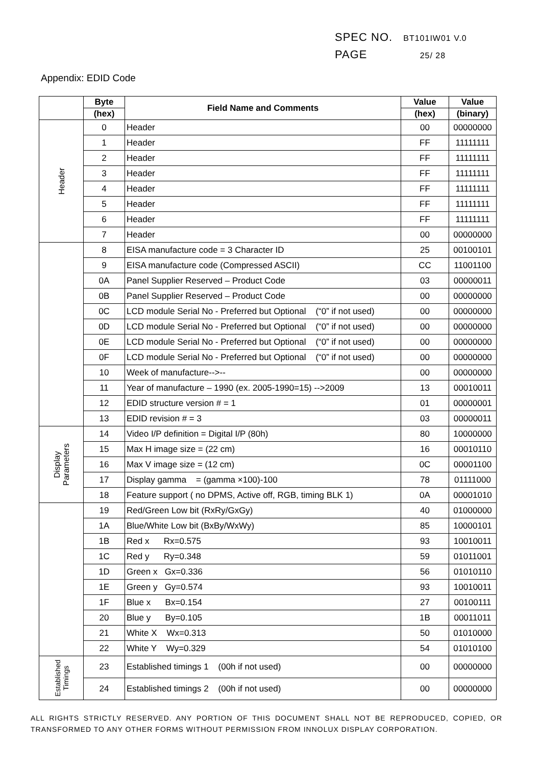SPEC NO. BT101IW01 V.0
PAGE 25/ 28
Appendix: EDID Code
| | Byte | Field Name and Comments | Value | Value |
| --- | --- | --- | --- | --- |
| | (hex) | | (hex) | (binary) |
| Header | 0 | Header | 00 | 00000000 |
| | 1 | Header | FF | 11111111 |
| | 2 | Header | FF | 11111111 |
| | 3 | Header | FF | 11111111 |
| | 4 | Header | FF | 11111111 |
| | 5 | Header | FF | 11111111 |
| | 6 | Header | FF | 11111111 |
| | 7 | Header | 00 | 00000000 |
| | 8 | EISA manufacture code = 3 Character ID | 25 | 00100101 |
| | 9 | EISA manufacture code (Compressed ASCII) | CC | 11001100 |
| | 0A | Panel Supplier Reserved – Product Code | 03 | 00000011 |
| | 0B | Panel Supplier Reserved – Product Code | 00 | 00000000 |
| | 0C | LCD module Serial No - Preferred but Optional (“0” if not used) | 00 | 00000000 |
| | 0D | LCD module Serial No - Preferred but Optional (“0” if not used) | 00 | 00000000 |
| | 0E | LCD module Serial No - Preferred but Optional (“0” if not used) | 00 | 00000000 |
| | 0F | LCD module Serial No - Preferred but Optional (“0” if not used) | 00 | 00000000 |
| | 10 | Week of manufacture-->-- | 00 | 00000000 |
| | 11 | Year of manufacture – 1990 (ex. 2005-1990=15) -->2009 | 13 | 00010011 |
| | 12 | EDID structure version # = 1 | 01 | 00000001 |
| | 13 | EDID revision # = 3 | 03 | 00000011 |
| Display Parameters | 14 | Video I/P definition = Digital I/P (80h) | 80 | 10000000 |
| | 15 | Max H image size = (22 cm) | 16 | 00010110 |
| | 16 | Max V image size = (12 cm) | 0C | 00001100 |
| | 17 | Display gamma = (gamma ×100)-100 | 78 | 01111000 |
| | 18 | Feature support ( no DPMS, Active off, RGB, timing BLK 1) | 0A | 00001010 |
| | 19 | Red/Green Low bit (RxRy/GxGy) | 40 | 01000000 |
| | 1A | Blue/White Low bit (BxBy/WxWy) | 85 | 10000101 |
| | 1B | Red x Rx=0.575 | 93 | 10010011 |
| | 1C | Red y Ry=0.348 | 59 | 01011001 |
| | 1D | Green x Gx=0.336 | 56 | 01010110 |
| | 1E | Green y Gy=0.574 | 93 | 10010011 |
| | 1F | Blue x Bx=0.154 | 27 | 00100111 |
| | 20 | Blue y By=0.105 | 1B | 00011011 |
| | 21 | White X Wx=0.313 | 50 | 01010000 |
| | 22 | White Y Wy=0.329 | 54 | 01010100 |
| Established Timings | 23 | Established timings 1 (00h if not used) | 00 | 00000000 |
| | 24 | Established timings 2 (00h if not used) | 00 | 00000000 |
ALL RIGHTS STRICTLY RESERVED. ANY PORTION OF THIS DOCUMENT SHALL NOT BE REPRODUCED, COPIED, OR TRANSFORMED TO ANY OTHER FORMS WITHOUT PERMISSION FROM INNOLUX DISPLAY CORPORATION.